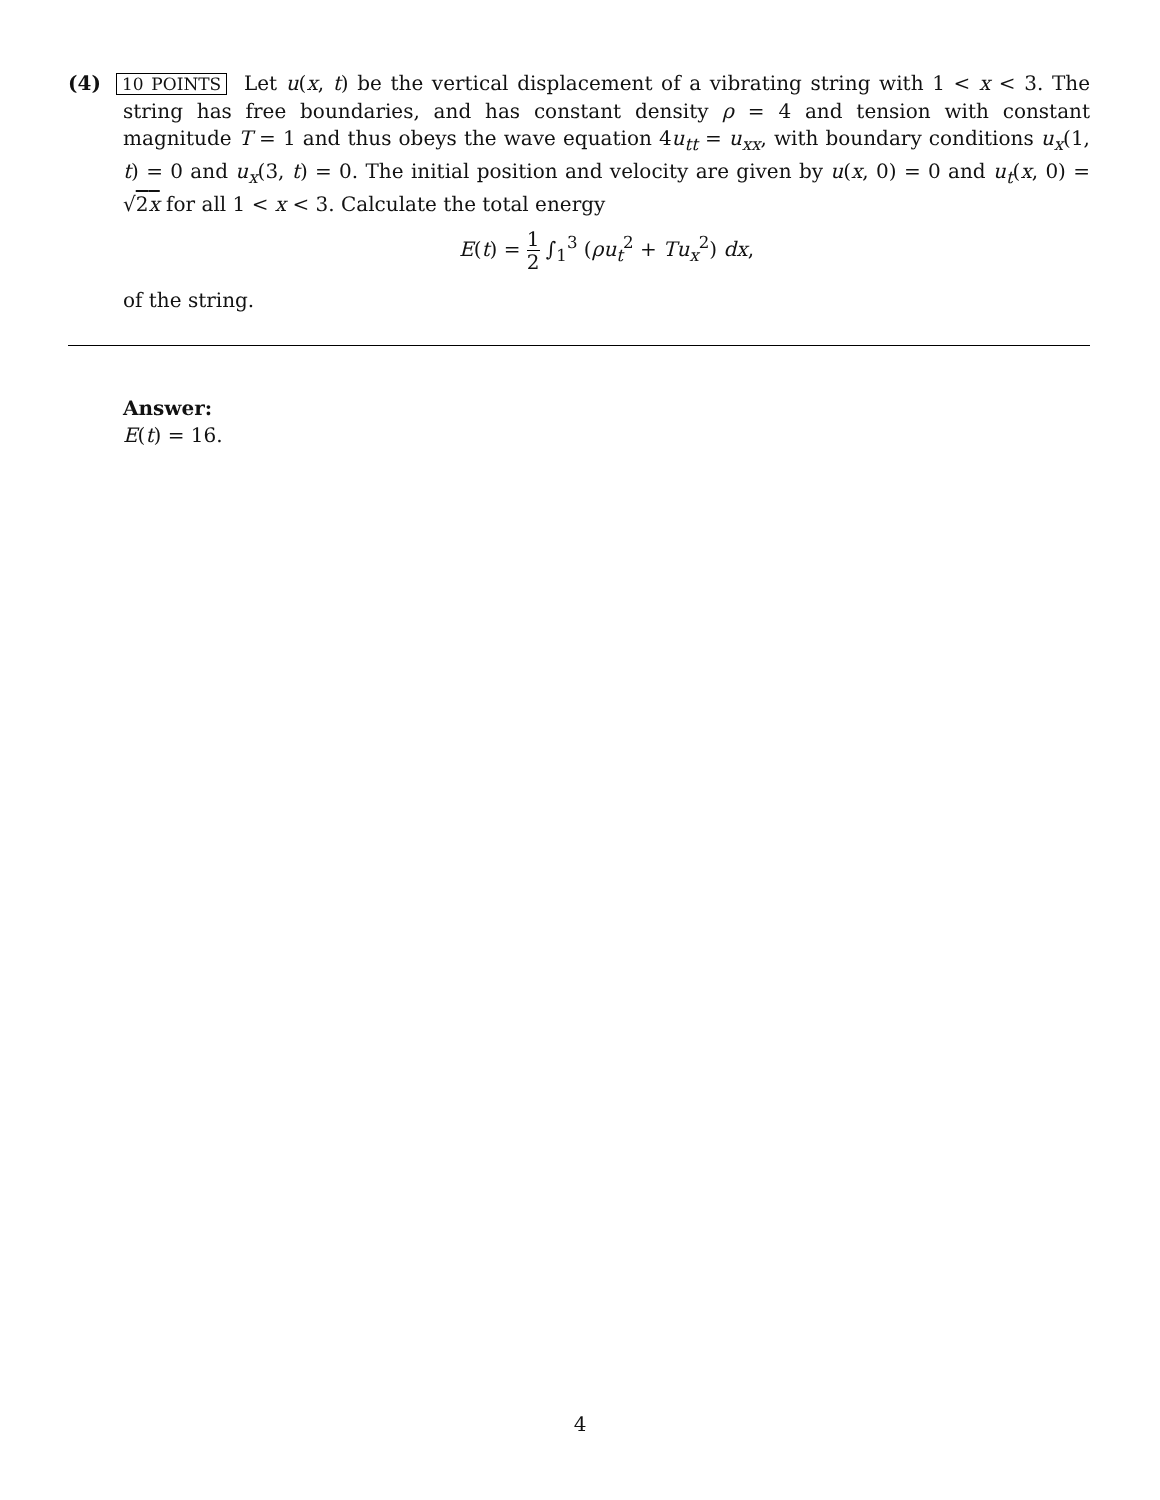(4) 10 POINTS Let u(x, t) be the vertical displacement of a vibrating string with 1 < x < 3. The string has free boundaries, and has constant density ρ = 4 and tension with constant magnitude T = 1 and thus obeys the wave equation 4u<sub>tt</sub> = u<sub>xx</sub>, with boundary conditions u<sub>x</sub>(1, t) = 0 and u<sub>x</sub>(3, t) = 0. The initial position and velocity are given by u(x, 0) = 0 and u<sub>t</sub>(x, 0) = √2x for all 1 < x < 3. Calculate the total energy
E(t) = 1 2 ∫<sub>1</sub><sup>3</sup> (ρu<sub>t</sub><sup>2</sup> + Tu<sub>x</sub><sup>2</sup>) dx,
of the string.
Answer:
E(t) = 16.
4